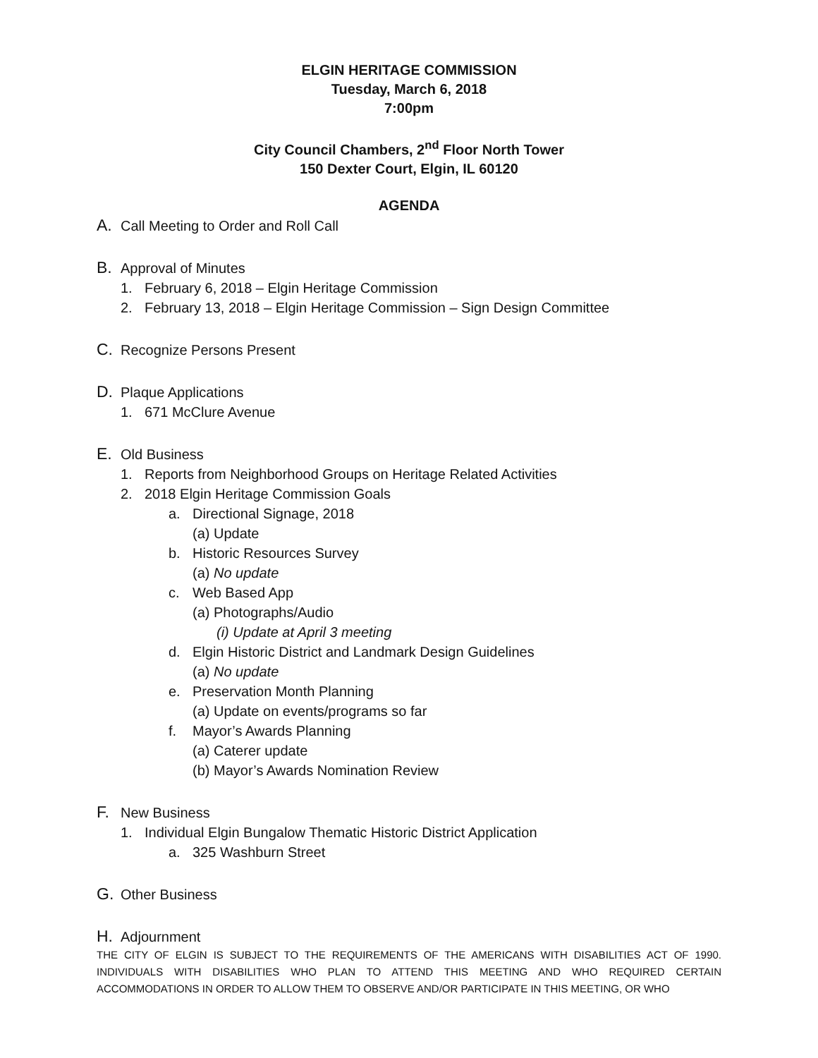ELGIN HERITAGE COMMISSION
Tuesday, March 6, 2018
7:00pm
City Council Chambers, 2<sup>nd</sup> Floor North Tower
150 Dexter Court, Elgin, IL 60120
AGENDA
A. Call Meeting to Order and Roll Call
B. Approval of Minutes
1. February 6, 2018 – Elgin Heritage Commission
2. February 13, 2018 – Elgin Heritage Commission – Sign Design Committee
C. Recognize Persons Present
D. Plaque Applications
1. 671 McClure Avenue
E. Old Business
1. Reports from Neighborhood Groups on Heritage Related Activities
2. 2018 Elgin Heritage Commission Goals
a. Directional Signage, 2018
(a) Update
b. Historic Resources Survey
(a) No update
c. Web Based App
(a) Photographs/Audio
(i) Update at April 3 meeting
d. Elgin Historic District and Landmark Design Guidelines
(a) No update
e. Preservation Month Planning
(a) Update on events/programs so far
f. Mayor’s Awards Planning
(a) Caterer update
(b) Mayor’s Awards Nomination Review
F. New Business
1. Individual Elgin Bungalow Thematic Historic District Application
a. 325 Washburn Street
G. Other Business
H. Adjournment
THE CITY OF ELGIN IS SUBJECT TO THE REQUIREMENTS OF THE AMERICANS WITH DISABILITIES ACT OF 1990. INDIVIDUALS WITH DISABILITIES WHO PLAN TO ATTEND THIS MEETING AND WHO REQUIRED CERTAIN ACCOMMODATIONS IN ORDER TO ALLOW THEM TO OBSERVE AND/OR PARTICIPATE IN THIS MEETING, OR WHO